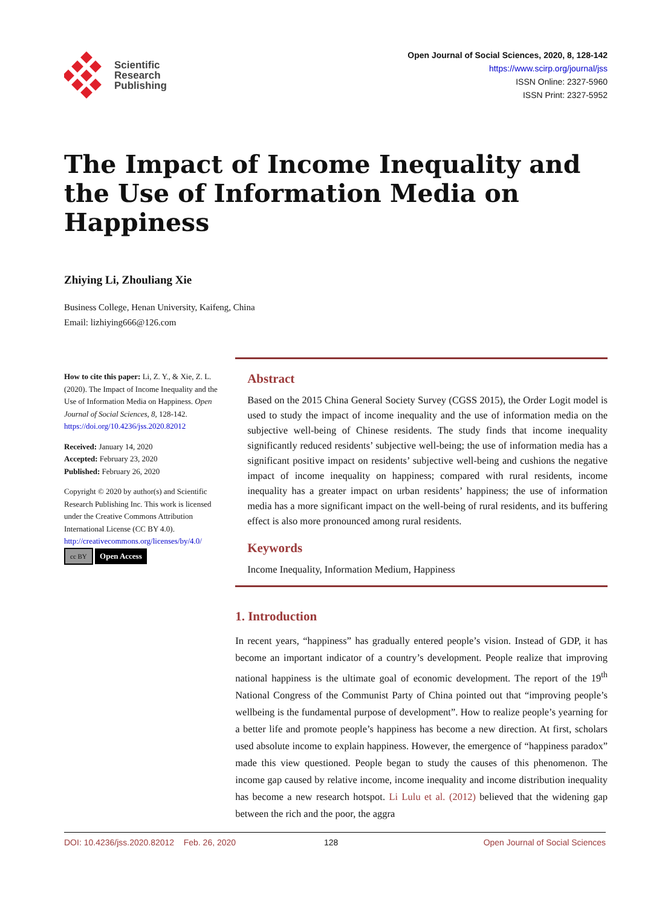Scientific
Research
Publishing
Open Journal of Social Sciences, 2020, 8, 128-142
https://www.scirp.org/journal/jss
ISSN Online: 2327-5960
ISSN Print: 2327-5952
The Impact of Income Inequality and the Use of Information Media on Happiness
Zhiying Li, Zhouliang Xie
Business College, Henan University, Kaifeng, China
Email: lizhiying666@126.com
How to cite this paper: Li, Z. Y., & Xie, Z. L. (2020). The Impact of Income Inequality and the Use of Information Media on Happiness. Open Journal of Social Sciences, 8, 128-142.
https://doi.org/10.4236/jss.2020.82012
Received: January 14, 2020
Accepted: February 23, 2020
Published: February 26, 2020
Copyright © 2020 by author(s) and Scientific Research Publishing Inc. This work is licensed under the Creative Commons Attribution International License (CC BY 4.0).
http://creativecommons.org/licenses/by/4.0/
cc BY Open Access
Abstract
Based on the 2015 China General Society Survey (CGSS 2015), the Order Logit model is used to study the impact of income inequality and the use of information media on the subjective well-being of Chinese residents. The study finds that income inequality significantly reduced residents’ subjective well-being; the use of information media has a significant positive impact on residents’ subjective well-being and cushions the negative impact of income inequality on happiness; compared with rural residents, income inequality has a greater impact on urban residents’ happiness; the use of information media has a more significant impact on the well-being of rural residents, and its buffering effect is also more pronounced among rural residents.
Keywords
Income Inequality, Information Medium, Happiness
1. Introduction
In recent years, “happiness” has gradually entered people’s vision. Instead of GDP, it has become an important indicator of a country’s development. People realize that improving national happiness is the ultimate goal of economic development. The report of the 19<sup>th</sup> National Congress of the Communist Party of China pointed out that “improving people’s wellbeing is the fundamental purpose of development”. How to realize people’s yearning for a better life and promote people’s happiness has become a new direction. At first, scholars used absolute income to explain happiness. However, the emergence of “happiness paradox” made this view questioned. People began to study the causes of this phenomenon. The income gap caused by relative income, income inequality and income distribution inequality has become a new research hotspot. Li Lulu et al. (2012) believed that the widening gap between the rich and the poor, the aggra
DOI: 10.4236/jss.2020.82012 Feb. 26, 2020 128 Open Journal of Social Sciences